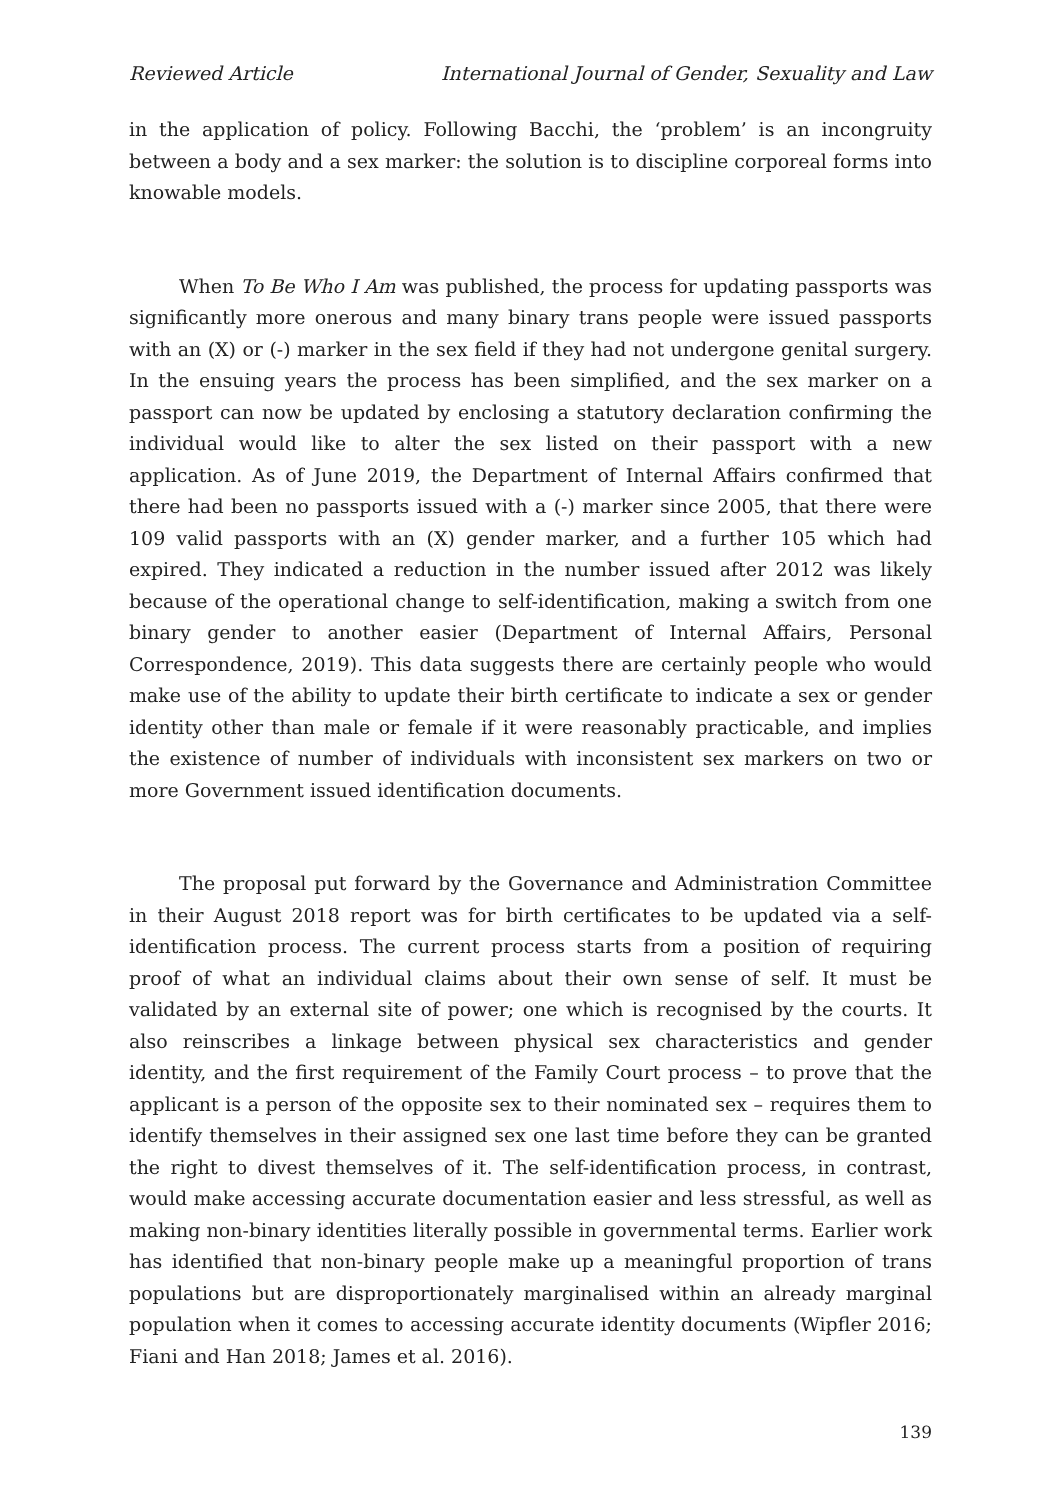Reviewed Article International Journal of Gender, Sexuality and Law
in the application of policy. Following Bacchi, the ‘problem’ is an incongruity between a body and a sex marker: the solution is to discipline corporeal forms into knowable models.
When To Be Who I Am was published, the process for updating passports was significantly more onerous and many binary trans people were issued passports with an (X) or (-) marker in the sex field if they had not undergone genital surgery. In the ensuing years the process has been simplified, and the sex marker on a passport can now be updated by enclosing a statutory declaration confirming the individual would like to alter the sex listed on their passport with a new application. As of June 2019, the Department of Internal Affairs confirmed that there had been no passports issued with a (-) marker since 2005, that there were 109 valid passports with an (X) gender marker, and a further 105 which had expired. They indicated a reduction in the number issued after 2012 was likely because of the operational change to self-identification, making a switch from one binary gender to another easier (Department of Internal Affairs, Personal Correspondence, 2019). This data suggests there are certainly people who would make use of the ability to update their birth certificate to indicate a sex or gender identity other than male or female if it were reasonably practicable, and implies the existence of number of individuals with inconsistent sex markers on two or more Government issued identification documents.
The proposal put forward by the Governance and Administration Committee in their August 2018 report was for birth certificates to be updated via a self-identification process. The current process starts from a position of requiring proof of what an individual claims about their own sense of self. It must be validated by an external site of power; one which is recognised by the courts. It also reinscribes a linkage between physical sex characteristics and gender identity, and the first requirement of the Family Court process – to prove that the applicant is a person of the opposite sex to their nominated sex – requires them to identify themselves in their assigned sex one last time before they can be granted the right to divest themselves of it. The self-identification process, in contrast, would make accessing accurate documentation easier and less stressful, as well as making non-binary identities literally possible in governmental terms. Earlier work has identified that non-binary people make up a meaningful proportion of trans populations but are disproportionately marginalised within an already marginal population when it comes to accessing accurate identity documents (Wipfler 2016; Fiani and Han 2018; James et al. 2016).
139